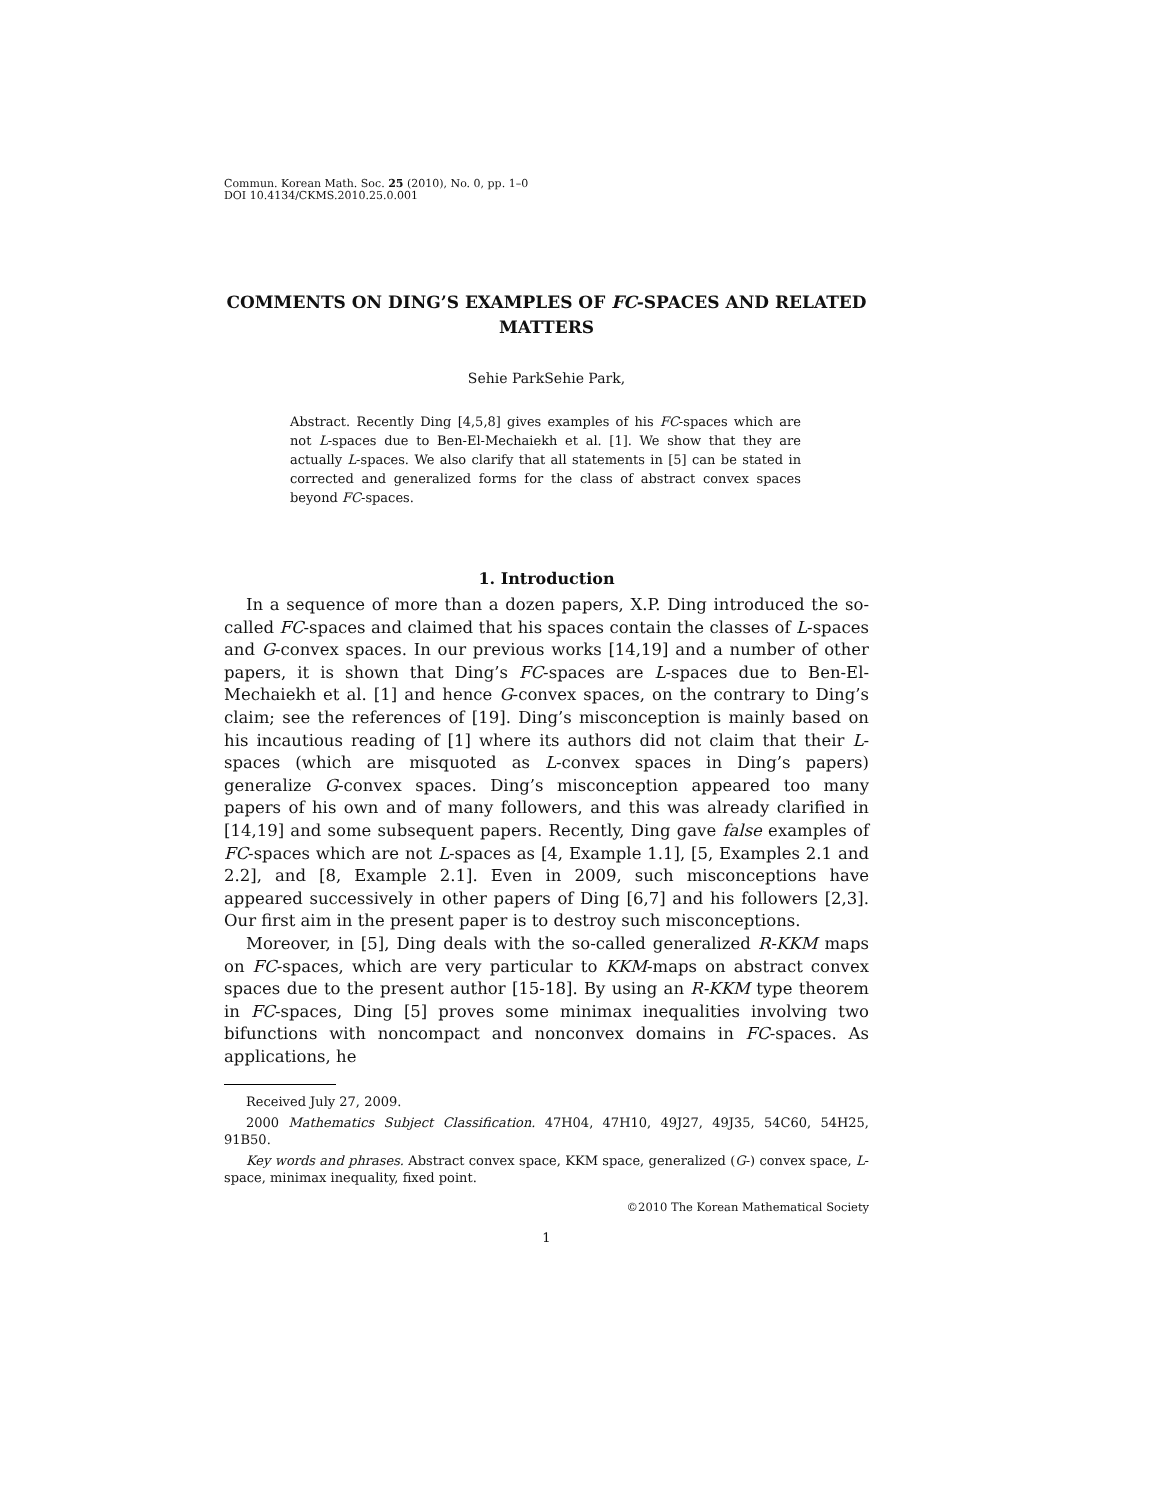Commun. Korean Math. Soc. 25 (2010), No. 0, pp. 1–0
DOI 10.4134/CKMS.2010.25.0.001
COMMENTS ON DING’S EXAMPLES OF FC-SPACES AND RELATED MATTERS
Sehie ParkSehie Park,
Abstract. Recently Ding [4,5,8] gives examples of his FC-spaces which are not L-spaces due to Ben-El-Mechaiekh et al. [1]. We show that they are actually L-spaces. We also clarify that all statements in [5] can be stated in corrected and generalized forms for the class of abstract convex spaces beyond FC-spaces.
1. Introduction
In a sequence of more than a dozen papers, X.P. Ding introduced the so-called FC-spaces and claimed that his spaces contain the classes of L-spaces and G-convex spaces. In our previous works [14,19] and a number of other papers, it is shown that Ding’s FC-spaces are L-spaces due to Ben-El-Mechaiekh et al. [1] and hence G-convex spaces, on the contrary to Ding’s claim; see the references of [19]. Ding’s misconception is mainly based on his incautious reading of [1] where its authors did not claim that their L-spaces (which are misquoted as L-convex spaces in Ding’s papers) generalize G-convex spaces. Ding’s misconception appeared too many papers of his own and of many followers, and this was already clarified in [14,19] and some subsequent papers. Recently, Ding gave false examples of FC-spaces which are not L-spaces as [4, Example 1.1], [5, Examples 2.1 and 2.2], and [8, Example 2.1]. Even in 2009, such misconceptions have appeared successively in other papers of Ding [6,7] and his followers [2,3]. Our first aim in the present paper is to destroy such misconceptions.
Moreover, in [5], Ding deals with the so-called generalized R-KKM maps on FC-spaces, which are very particular to KKM-maps on abstract convex spaces due to the present author [15-18]. By using an R-KKM type theorem in FC-spaces, Ding [5] proves some minimax inequalities involving two bifunctions with noncompact and nonconvex domains in FC-spaces. As applications, he
Received July 27, 2009.
2000 Mathematics Subject Classification. 47H04, 47H10, 49J27, 49J35, 54C60, 54H25, 91B50.
Key words and phrases. Abstract convex space, KKM space, generalized (G-) convex space, L-space, minimax inequality, fixed point.
©2010 The Korean Mathematical Society
1